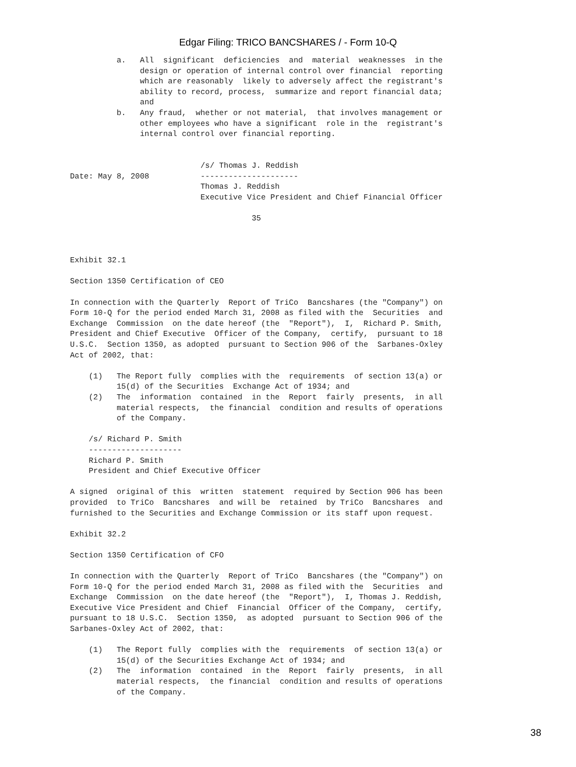Edgar Filing: TRICO BANCSHARES / - Form 10-Q
          a.   All  significant  deficiencies  and  material  weaknesses  in the
               design or operation of internal control over financial  reporting
               which are reasonably  likely to adversely affect the registrant's
               ability to record, process,  summarize and report financial data;
               and
          b.   Any fraud,  whether or not material,  that involves management or
               other employees who have a significant  role in the  registrant's
               internal control over financial reporting.


                            /s/ Thomas J. Reddish
Date: May 8, 2008           ---------------------
                            Thomas J. Reddish
                            Executive Vice President and Chief Financial Officer

                                       35



Exhibit 32.1

Section 1350 Certification of CEO

In connection with the Quarterly  Report of TriCo  Bancshares (the "Company") on
Form 10-Q for the period ended March 31, 2008 as filed with the  Securities  and
Exchange  Commission  on the date hereof (the  "Report"),  I,  Richard P. Smith,
President and Chief Executive  Officer of the Company,  certify,  pursuant to 18
U.S.C.  Section 1350, as adopted  pursuant to Section 906 of the  Sarbanes-Oxley
Act of 2002, that:

    (1)   The Report fully  complies with the  requirements  of section 13(a) or
          15(d) of the Securities  Exchange Act of 1934; and
    (2)   The  information  contained  in the  Report  fairly  presents,  in all
          material respects,  the financial  condition and results of operations
          of the Company.

    /s/ Richard P. Smith
    --------------------
    Richard P. Smith
    President and Chief Executive Officer

A signed  original of this  written  statement  required by Section 906 has been
provided  to TriCo  Bancshares  and will be  retained  by TriCo  Bancshares  and
furnished to the Securities and Exchange Commission or its staff upon request.

Exhibit 32.2

Section 1350 Certification of CFO

In connection with the Quarterly  Report of TriCo  Bancshares (the "Company") on
Form 10-Q for the period ended March 31, 2008 as filed with the  Securities  and
Exchange  Commission  on the date hereof (the  "Report"),  I, Thomas J. Reddish,
Executive Vice President and Chief  Financial  Officer of the Company,  certify,
pursuant to 18 U.S.C.  Section 1350,  as adopted  pursuant to Section 906 of the
Sarbanes-Oxley Act of 2002, that:

    (1)   The Report fully  complies with the  requirements  of section 13(a) or
          15(d) of the Securities Exchange Act of 1934; and
    (2)   The  information  contained  in the  Report  fairly  presents,  in all
          material respects,  the financial  condition and results of operations
          of the Company.
38